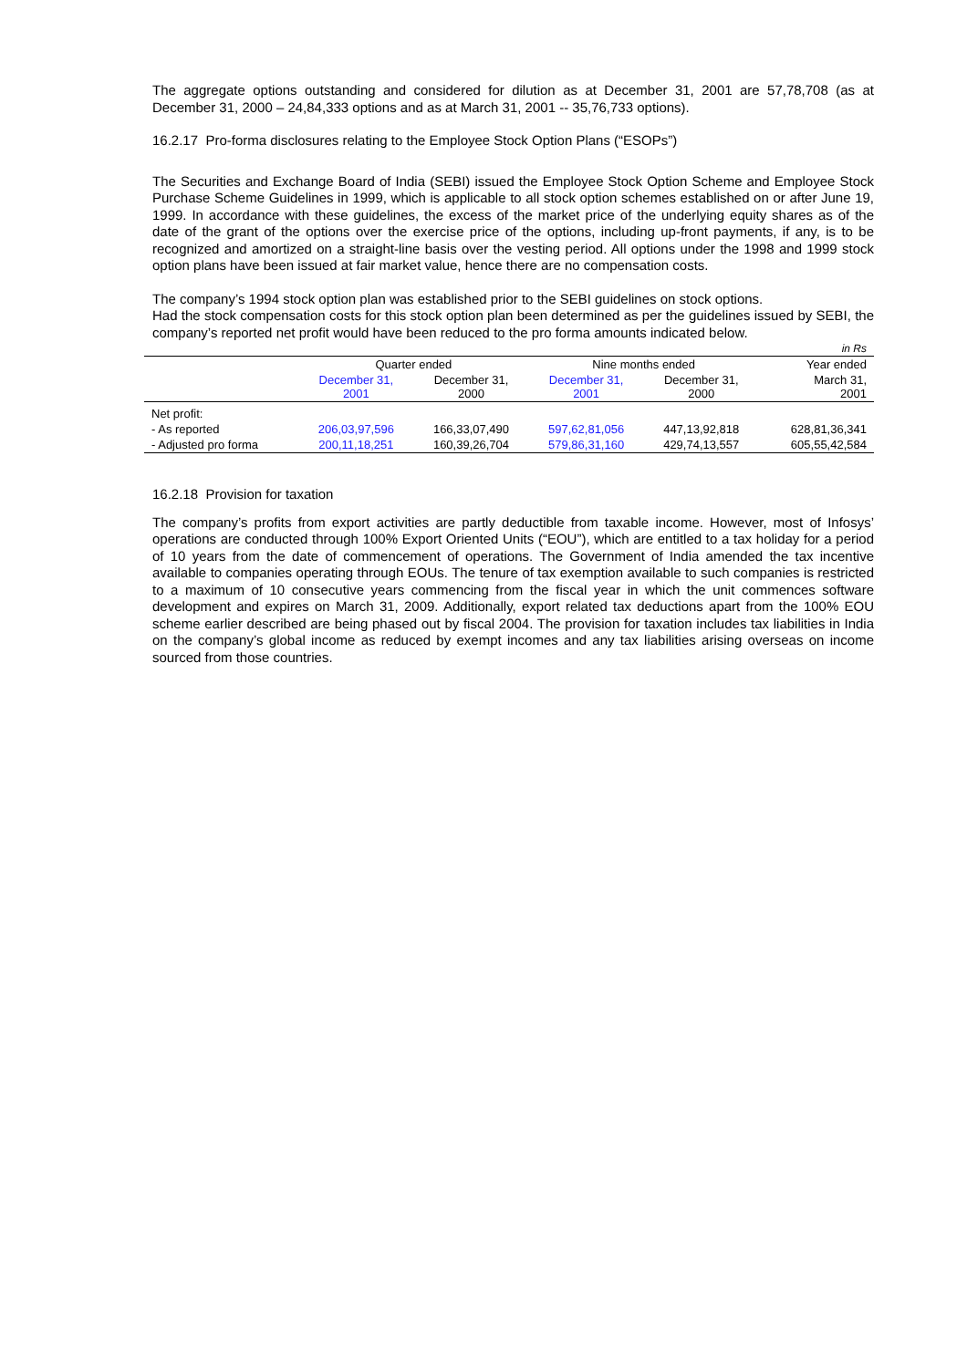The aggregate options outstanding and considered for dilution as at December 31, 2001 are 57,78,708 (as at December 31, 2000 – 24,84,333 options and as at March 31, 2001 -- 35,76,733 options).
16.2.17 Pro-forma disclosures relating to the Employee Stock Option Plans (“ESOPs”)
The Securities and Exchange Board of India (SEBI) issued the Employee Stock Option Scheme and Employee Stock Purchase Scheme Guidelines in 1999, which is applicable to all stock option schemes established on or after June 19, 1999. In accordance with these guidelines, the excess of the market price of the underlying equity shares as of the date of the grant of the options over the exercise price of the options, including up-front payments, if any, is to be recognized and amortized on a straight-line basis over the vesting period. All options under the 1998 and 1999 stock option plans have been issued at fair market value, hence there are no compensation costs.
The company’s 1994 stock option plan was established prior to the SEBI guidelines on stock options.
Had the stock compensation costs for this stock option plan been determined as per the guidelines issued by SEBI, the company’s reported net profit would have been reduced to the pro forma amounts indicated below.
| in Rs | | | | | |
| | Quarter ended | | Nine months ended | | Year ended |
| | December 31, 2001 | December 31, 2000 | December 31, 2001 | December 31, 2000 | March 31, 2001 |
| Net profit: | | | | | |
| - As reported | 206,03,97,596 | 166,33,07,490 | 597,62,81,056 | 447,13,92,818 | 628,81,36,341 |
| - Adjusted pro forma | 200,11,18,251 | 160,39,26,704 | 579,86,31,160 | 429,74,13,557 | 605,55,42,584 |
16.2.18 Provision for taxation
The company’s profits from export activities are partly deductible from taxable income. However, most of Infosys’ operations are conducted through 100% Export Oriented Units (“EOU”), which are entitled to a tax holiday for a period of 10 years from the date of commencement of operations. The Government of India amended the tax incentive available to companies operating through EOUs. The tenure of tax exemption available to such companies is restricted to a maximum of 10 consecutive years commencing from the fiscal year in which the unit commences software development and expires on March 31, 2009. Additionally, export related tax deductions apart from the 100% EOU scheme earlier described are being phased out by fiscal 2004. The provision for taxation includes tax liabilities in India on the company’s global income as reduced by exempt incomes and any tax liabilities arising overseas on income sourced from those countries.